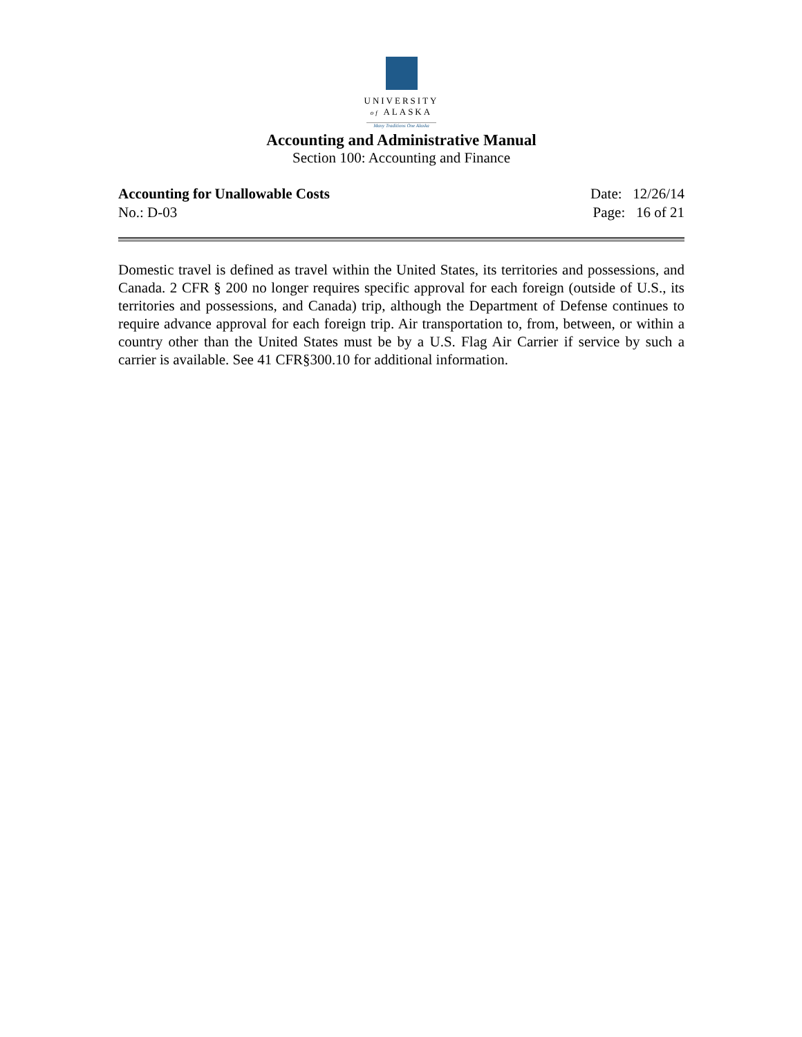UNIVERSITY
of ALASKA
Many Traditions One Alaska
Accounting and Administrative Manual
Section 100: Accounting and Finance
Accounting for Unallowable Costs Date: 12/26/14
No.: D-03 Page: 16 of 21
Domestic travel is defined as travel within the United States, its territories and possessions, and Canada. 2 CFR § 200 no longer requires specific approval for each foreign (outside of U.S., its territories and possessions, and Canada) trip, although the Department of Defense continues to require advance approval for each foreign trip. Air transportation to, from, between, or within a country other than the United States must be by a U.S. Flag Air Carrier if service by such a carrier is available. See 41 CFR§300.10 for additional information.